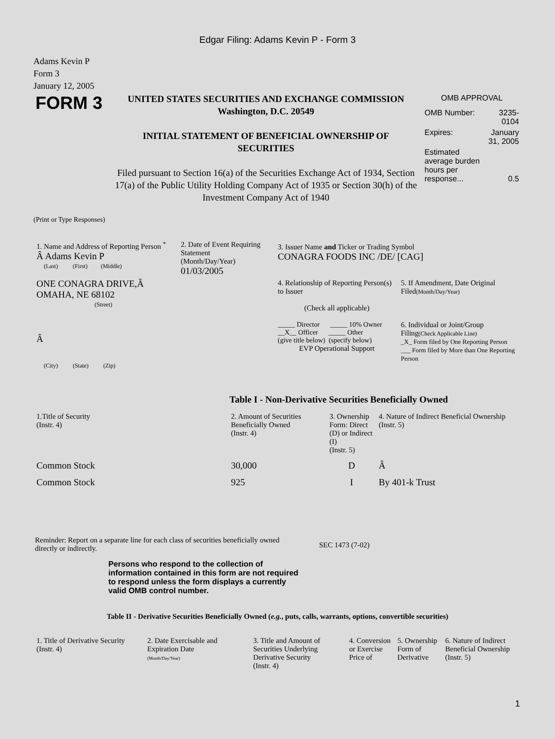Edgar Filing: Adams Kevin P - Form 3
Adams Kevin P
Form 3
January 12, 2005
FORM 3
UNITED STATES SECURITIES AND EXCHANGE COMMISSION
Washington, D.C. 20549
INITIAL STATEMENT OF BENEFICIAL OWNERSHIP OF
SECURITIES
Filed pursuant to Section 16(a) of the Securities Exchange Act of 1934, Section 17(a) of the Public Utility Holding Company Act of 1935 or Section 30(h) of the Investment Company Act of 1940
OMB APPROVAL
| OMB Number: | 3235-0104 |
| Expires: | January 31, 2005 |
| Estimated average burden hours per response... | 0.5 |
(Print or Type Responses)
1. Name and Address of Reporting Person <sup>*</sup>
Â Adams Kevin P
(Last) (First) (Middle)
ONE CONAGRA DRIVE,Â OMAHA, NE 68102
(Street)
Â
(City) (State) (Zip)
2. Date of Event Requiring Statement
(Month/Day/Year)
01/03/2005
3. Issuer Name and Ticker or Trading Symbol
CONAGRA FOODS INC /DE/ [CAG]
4. Relationship of Reporting Person(s) to Issuer
(Check all applicable)
_____ Director _____ 10% Owner
__X__ Officer _____ Other
(give title below) (specify below)
EVP Operational Support
5. If Amendment, Date Original Filed(Month/Day/Year)
6. Individual or Joint/Group Filing(Check Applicable Line)
_X_ Form filed by One Reporting Person
___ Form filed by More than One Reporting Person
Table I - Non-Derivative Securities Beneficially Owned
| 1.Title of Security (Instr. 4) | 2. Amount of Securities Beneficially Owned (Instr. 4) | 3. Ownership Form: Direct (D) or Indirect (I) (Instr. 5) | 4. Nature of Indirect Beneficial Ownership (Instr. 5) |
| --- | --- | --- | --- |
| Common Stock | 30,000 | D | Â |
| Common Stock | 925 | I | By 401-k Trust |
Reminder: Report on a separate line for each class of securities beneficially owned directly or indirectly.
SEC 1473 (7-02)
Persons who respond to the collection of information contained in this form are not required to respond unless the form displays a currently valid OMB control number.
Table II - Derivative Securities Beneficially Owned (e.g., puts, calls, warrants, options, convertible securities)
| 1. Title of Derivative Security (Instr. 4) | 2. Date Exercisable and Expiration Date (Month/Day/Year) | 3. Title and Amount of Securities Underlying Derivative Security (Instr. 4) | 4. Conversion or Exercise Price of | 5. Ownership Form of Derivative | 6. Nature of Indirect Beneficial Ownership (Instr. 5) |
| --- | --- | --- | --- | --- | --- |
1